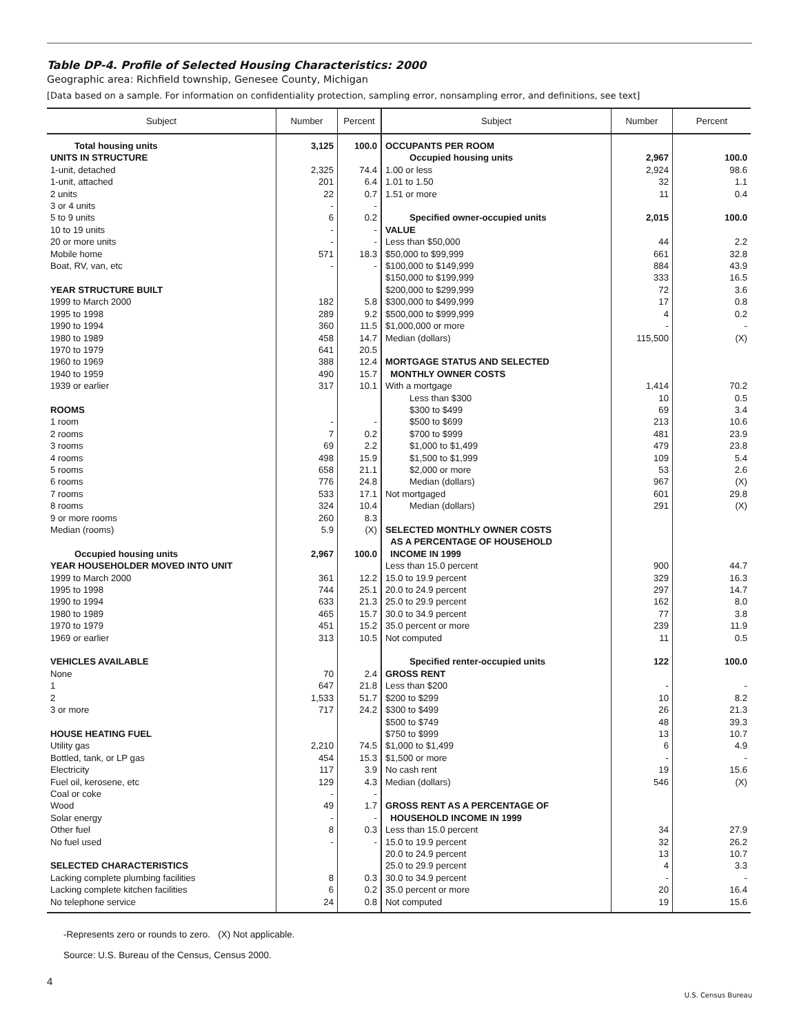Table DP-4. Profile of Selected Housing Characteristics: 2000
Geographic area: Richfield township, Genesee County, Michigan
[Data based on a sample. For information on confidentiality protection, sampling error, nonsampling error, and definitions, see text]
| Subject | Number | Percent | Subject | Number | Percent |
| --- | --- | --- | --- | --- | --- |
| Total housing units | 3,125 | 100.0 | OCCUPANTS PER ROOM | | |
| UNITS IN STRUCTURE | | | Occupied housing units | 2,967 | 100.0 |
| 1-unit, detached | 2,325 | 74.4 | 1.00 or less | 2,924 | 98.6 |
| 1-unit, attached | 201 | 6.4 | 1.01 to 1.50 | 32 | 1.1 |
| 2 units | 22 | 0.7 | 1.51 or more | 11 | 0.4 |
| 3 or 4 units | - | - | | | |
| 5 to 9 units | 6 | 0.2 | Specified owner-occupied units | 2,015 | 100.0 |
| 10 to 19 units | - | - | VALUE | | |
| 20 or more units | - | - | Less than $50,000 | 44 | 2.2 |
| Mobile home | 571 | 18.3 | $50,000 to $99,999 | 661 | 32.8 |
| Boat, RV, van, etc | - | - | $100,000 to $149,999 | 884 | 43.9 |
| | | | $150,000 to $199,999 | 333 | 16.5 |
| YEAR STRUCTURE BUILT | | | $200,000 to $299,999 | 72 | 3.6 |
| 1999 to March 2000 | 182 | 5.8 | $300,000 to $499,999 | 17 | 0.8 |
| 1995 to 1998 | 289 | 9.2 | $500,000 to $999,999 | 4 | 0.2 |
| 1990 to 1994 | 360 | 11.5 | $1,000,000 or more | - | - |
| 1980 to 1989 | 458 | 14.7 | Median (dollars) | 115,500 | (X) |
| 1970 to 1979 | 641 | 20.5 | | | |
| 1960 to 1969 | 388 | 12.4 | MORTGAGE STATUS AND SELECTED | | |
| 1940 to 1959 | 490 | 15.7 | MONTHLY OWNER COSTS | | |
| 1939 or earlier | 317 | 10.1 | With a mortgage | 1,414 | 70.2 |
| | | | Less than $300 | 10 | 0.5 |
| ROOMS | | | $300 to $499 | 69 | 3.4 |
| 1 room | - | - | $500 to $699 | 213 | 10.6 |
| 2 rooms | 7 | 0.2 | $700 to $999 | 481 | 23.9 |
| 3 rooms | 69 | 2.2 | $1,000 to $1,499 | 479 | 23.8 |
| 4 rooms | 498 | 15.9 | $1,500 to $1,999 | 109 | 5.4 |
| 5 rooms | 658 | 21.1 | $2,000 or more | 53 | 2.6 |
| 6 rooms | 776 | 24.8 | Median (dollars) | 967 | (X) |
| 7 rooms | 533 | 17.1 | Not mortgaged | 601 | 29.8 |
| 8 rooms | 324 | 10.4 | Median (dollars) | 291 | (X) |
| 9 or more rooms | 260 | 8.3 | | | |
| Median (rooms) | 5.9 | (X) | SELECTED MONTHLY OWNER COSTS | | |
| | | | AS A PERCENTAGE OF HOUSEHOLD | | |
| Occupied housing units | 2,967 | 100.0 | INCOME IN 1999 | | |
| YEAR HOUSEHOLDER MOVED INTO UNIT | | | Less than 15.0 percent | 900 | 44.7 |
| 1999 to March 2000 | 361 | 12.2 | 15.0 to 19.9 percent | 329 | 16.3 |
| 1995 to 1998 | 744 | 25.1 | 20.0 to 24.9 percent | 297 | 14.7 |
| 1990 to 1994 | 633 | 21.3 | 25.0 to 29.9 percent | 162 | 8.0 |
| 1980 to 1989 | 465 | 15.7 | 30.0 to 34.9 percent | 77 | 3.8 |
| 1970 to 1979 | 451 | 15.2 | 35.0 percent or more | 239 | 11.9 |
| 1969 or earlier | 313 | 10.5 | Not computed | 11 | 0.5 |
| VEHICLES AVAILABLE | | | Specified renter-occupied units | 122 | 100.0 |
| None | 70 | 2.4 | GROSS RENT | | |
| 1 | 647 | 21.8 | Less than $200 | - | - |
| 2 | 1,533 | 51.7 | $200 to $299 | 10 | 8.2 |
| 3 or more | 717 | 24.2 | $300 to $499 | 26 | 21.3 |
| | | | $500 to $749 | 48 | 39.3 |
| HOUSE HEATING FUEL | | | $750 to $999 | 13 | 10.7 |
| Utility gas | 2,210 | 74.5 | $1,000 to $1,499 | 6 | 4.9 |
| Bottled, tank, or LP gas | 454 | 15.3 | $1,500 or more | - | - |
| Electricity | 117 | 3.9 | No cash rent | 19 | 15.6 |
| Fuel oil, kerosene, etc | 129 | 4.3 | Median (dollars) | 546 | (X) |
| Coal or coke | - | - | | | |
| Wood | 49 | 1.7 | GROSS RENT AS A PERCENTAGE OF | | |
| Solar energy | - | - | HOUSEHOLD INCOME IN 1999 | | |
| Other fuel | 8 | 0.3 | Less than 15.0 percent | 34 | 27.9 |
| No fuel used | - | - | 15.0 to 19.9 percent | 32 | 26.2 |
| | | | 20.0 to 24.9 percent | 13 | 10.7 |
| SELECTED CHARACTERISTICS | | | 25.0 to 29.9 percent | 4 | 3.3 |
| Lacking complete plumbing facilities | 8 | 0.3 | 30.0 to 34.9 percent | - | - |
| Lacking complete kitchen facilities | 6 | 0.2 | 35.0 percent or more | 20 | 16.4 |
| No telephone service | 24 | 0.8 | Not computed | 19 | 15.6 |
-Represents zero or rounds to zero. (X) Not applicable.
Source: U.S. Bureau of the Census, Census 2000.
4
U.S. Census Bureau